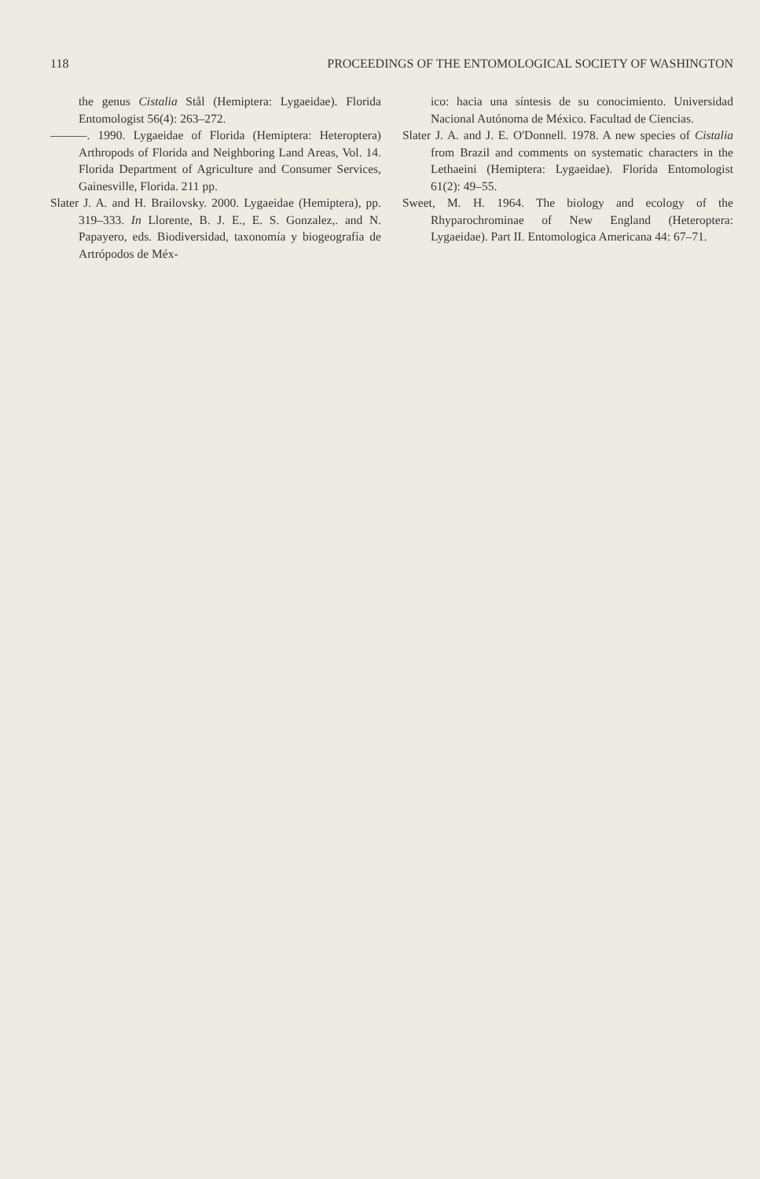118 PROCEEDINGS OF THE ENTOMOLOGICAL SOCIETY OF WASHINGTON
the genus Cistalia Stål (Hemiptera: Lygaeidae). Florida Entomologist 56(4): 263–272.
———. 1990. Lygaeidae of Florida (Hemiptera: Heteroptera) Arthropods of Florida and Neighboring Land Areas, Vol. 14. Florida Department of Agriculture and Consumer Services, Gainesville, Florida. 211 pp.
Slater J. A. and H. Brailovsky. 2000. Lygaeidae (Hemiptera), pp. 319–333. In Llorente, B. J. E., E. S. Gonzalez,. and N. Papayero, eds. Biodiversidad, taxonomía y biogeografía de Artrópodos de Méx-
ico: hacia una síntesis de su conocimiento. Universidad Nacional Autónoma de México. Facultad de Ciencias.
Slater J. A. and J. E. O'Donnell. 1978. A new species of Cistalia from Brazil and comments on systematic characters in the Lethaeini (Hemiptera: Lygaeidae). Florida Entomologist 61(2): 49–55.
Sweet, M. H. 1964. The biology and ecology of the Rhyparochrominae of New England (Heteroptera: Lygaeidae). Part II. Entomologica Americana 44: 67–71.